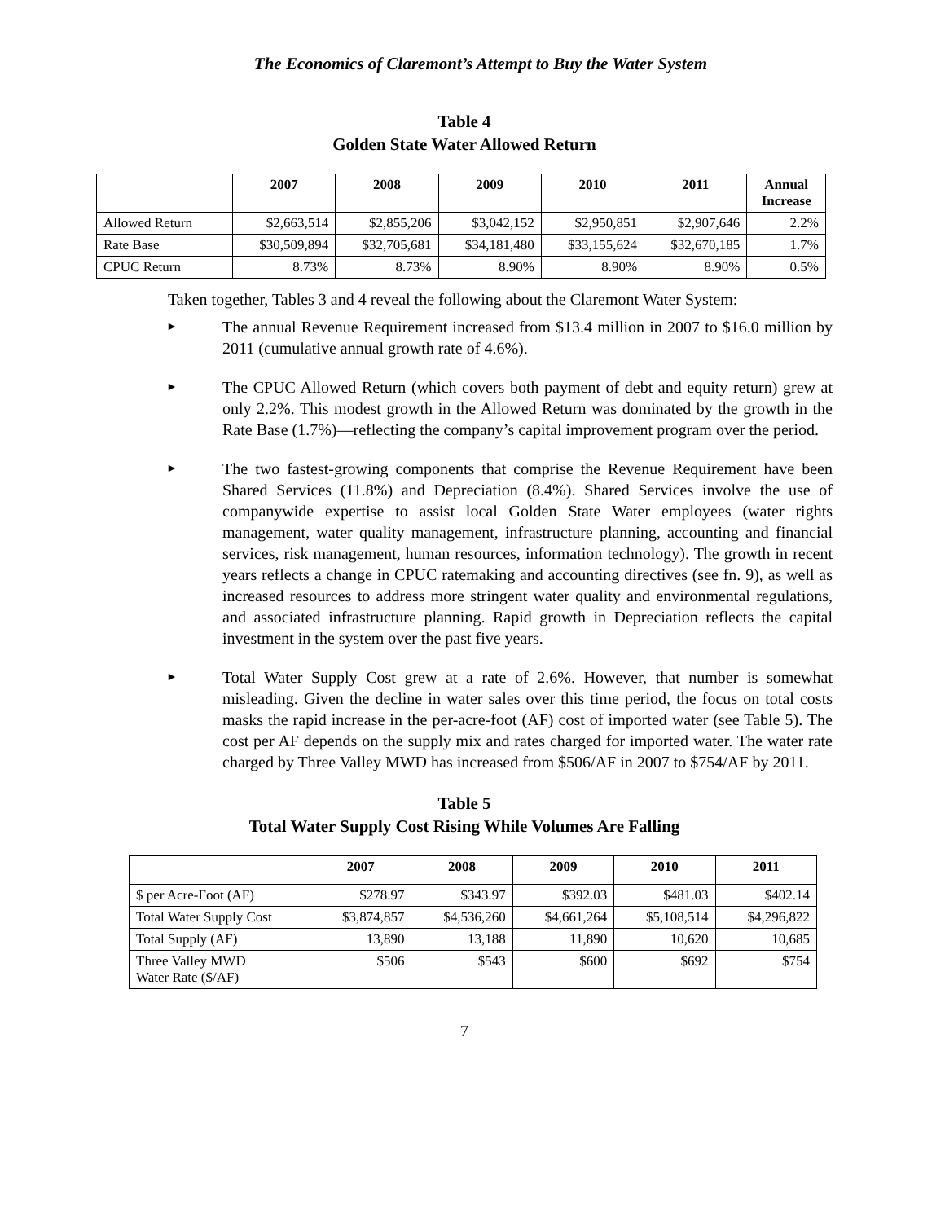The Economics of Claremont’s Attempt to Buy the Water System
Table 4
Golden State Water Allowed Return
| | 2007 | 2008 | 2009 | 2010 | 2011 | Annual Increase |
| --- | --- | --- | --- | --- | --- | --- |
| Allowed Return | $2,663,514 | $2,855,206 | $3,042,152 | $2,950,851 | $2,907,646 | 2.2% |
| Rate Base | $30,509,894 | $32,705,681 | $34,181,480 | $33,155,624 | $32,670,185 | 1.7% |
| CPUC Return | 8.73% | 8.73% | 8.90% | 8.90% | 8.90% | 0.5% |
Taken together, Tables 3 and 4 reveal the following about the Claremont Water System:
► The annual Revenue Requirement increased from $13.4 million in 2007 to $16.0 million by 2011 (cumulative annual growth rate of 4.6%).
► The CPUC Allowed Return (which covers both payment of debt and equity return) grew at only 2.2%. This modest growth in the Allowed Return was dominated by the growth in the Rate Base (1.7%)—reflecting the company’s capital improvement program over the period.
► The two fastest-growing components that comprise the Revenue Requirement have been Shared Services (11.8%) and Depreciation (8.4%). Shared Services involve the use of companywide expertise to assist local Golden State Water employees (water rights management, water quality management, infrastructure planning, accounting and financial services, risk management, human resources, information technology). The growth in recent years reflects a change in CPUC ratemaking and accounting directives (see fn. 9), as well as increased resources to address more stringent water quality and environmental regulations, and associated infrastructure planning. Rapid growth in Depreciation reflects the capital investment in the system over the past five years.
► Total Water Supply Cost grew at a rate of 2.6%. However, that number is somewhat misleading. Given the decline in water sales over this time period, the focus on total costs masks the rapid increase in the per-acre-foot (AF) cost of imported water (see Table 5). The cost per AF depends on the supply mix and rates charged for imported water. The water rate charged by Three Valley MWD has increased from $506/AF in 2007 to $754/AF by 2011.
Table 5
Total Water Supply Cost Rising While Volumes Are Falling
| | 2007 | 2008 | 2009 | 2010 | 2011 |
| --- | --- | --- | --- | --- | --- |
| $ per Acre-Foot (AF) | $278.97 | $343.97 | $392.03 | $481.03 | $402.14 |
| Total Water Supply Cost | $3,874,857 | $4,536,260 | $4,661,264 | $5,108,514 | $4,296,822 |
| Total Supply (AF) | 13,890 | 13,188 | 11,890 | 10,620 | 10,685 |
| Three Valley MWD Water Rate ($/AF) | $506 | $543 | $600 | $692 | $754 |
7